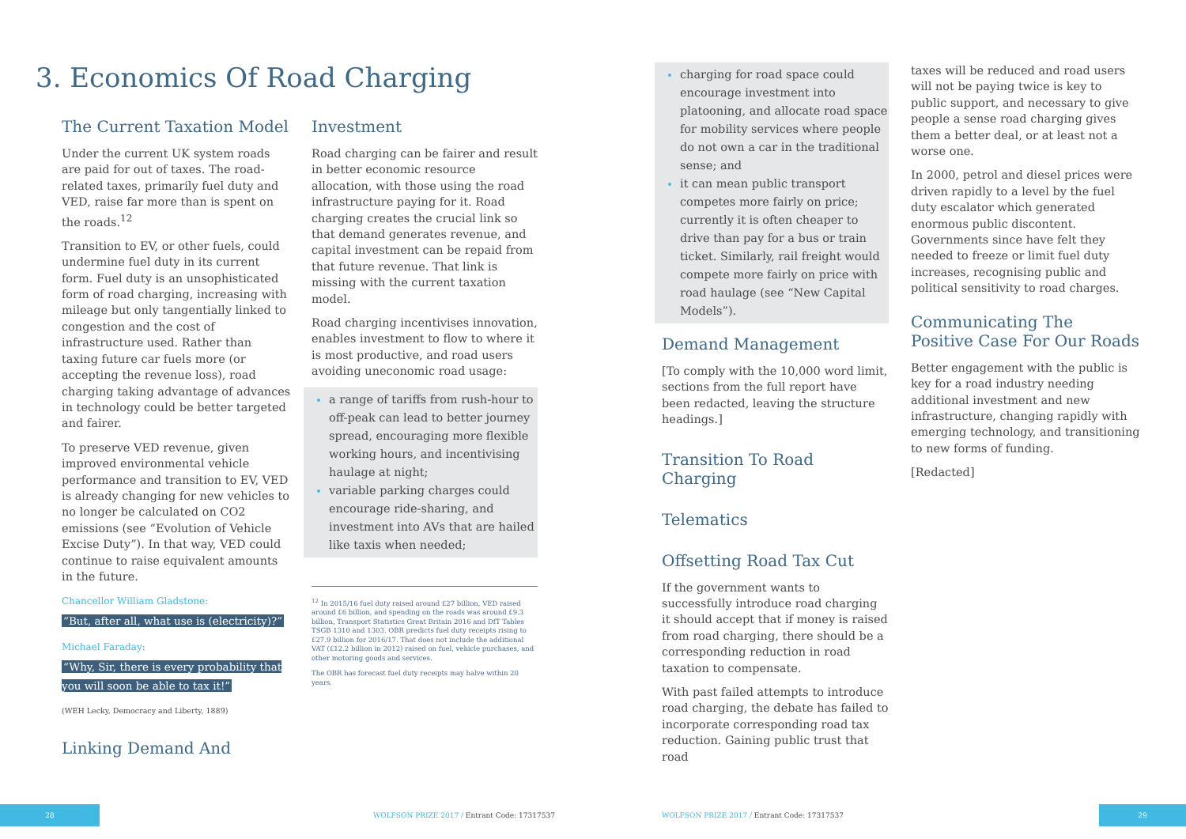3. Economics Of Road Charging
The Current Taxation Model
Under the current UK system roads are paid for out of taxes. The road-related taxes, primarily fuel duty and VED, raise far more than is spent on the roads.<sup>12</sup>
Transition to EV, or other fuels, could undermine fuel duty in its current form. Fuel duty is an unsophisticated form of road charging, increasing with mileage but only tangentially linked to congestion and the cost of infrastructure used. Rather than taxing future car fuels more (or accepting the revenue loss), road charging taking advantage of advances in technology could be better targeted and fairer.
To preserve VED revenue, given improved environmental vehicle performance and transition to EV, VED is already changing for new vehicles to no longer be calculated on CO2 emissions (see “Evolution of Vehicle Excise Duty”). In that way, VED could continue to raise equivalent amounts in the future.
Chancellor William Gladstone:
“But, after all, what use is (electricity)?”
Michael Faraday:
“Why, Sir, there is every probability that you will soon be able to tax it!”
(WEH Lecky, Democracy and Liberty, 1889)
Linking Demand And
Investment
Road charging can be fairer and result in better economic resource allocation, with those using the road infrastructure paying for it. Road charging creates the crucial link so that demand generates revenue, and capital investment can be repaid from that future revenue. That link is missing with the current taxation model.
Road charging incentivises innovation, enables investment to flow to where it is most productive, and road users avoiding uneconomic road usage:
a range of tariffs from rush-hour to off-peak can lead to better journey spread, encouraging more flexible working hours, and incentivising haulage at night;
variable parking charges could encourage ride-sharing, and investment into AVs that are hailed like taxis when needed;
<sup>12</sup> In 2015/16 fuel duty raised around £27 billion, VED raised around £6 billion, and spending on the roads was around £9.3 billion, Transport Statistics Great Britain 2016 and DfT Tables TSGB 1310 and 1303. OBR predicts fuel duty receipts rising to £27.9 billion for 2016/17. That does not include the additional VAT (£12.2 billion in 2012) raised on fuel, vehicle purchases, and other motoring goods and services.
The OBR has forecast fuel duty receipts may halve within 20 years.
charging for road space could encourage investment into platooning, and allocate road space for mobility services where people do not own a car in the traditional sense; and
it can mean public transport competes more fairly on price; currently it is often cheaper to drive than pay for a bus or train ticket. Similarly, rail freight would compete more fairly on price with road haulage (see “New Capital Models”).
Demand Management
[To comply with the 10,000 word limit, sections from the full report have been redacted, leaving the structure headings.]
Transition To Road Charging
Telematics
Offsetting Road Tax Cut
If the government wants to successfully introduce road charging it should accept that if money is raised from road charging, there should be a corresponding reduction in road taxation to compensate.
With past failed attempts to introduce road charging, the debate has failed to incorporate corresponding road tax reduction. Gaining public trust that road
taxes will be reduced and road users will not be paying twice is key to public support, and necessary to give people a sense road charging gives them a better deal, or at least not a worse one.
In 2000, petrol and diesel prices were driven rapidly to a level by the fuel duty escalator which generated enormous public discontent. Governments since have felt they needed to freeze or limit fuel duty increases, recognising public and political sensitivity to road charges.
Communicating The Positive Case For Our Roads
Better engagement with the public is key for a road industry needing additional investment and new infrastructure, changing rapidly with emerging technology, and transitioning to new forms of funding.
[Redacted]
28
WOLFSON PRIZE 2017 / Entrant Code: 17317537
WOLFSON PRIZE 2017 / Entrant Code: 17317537
29